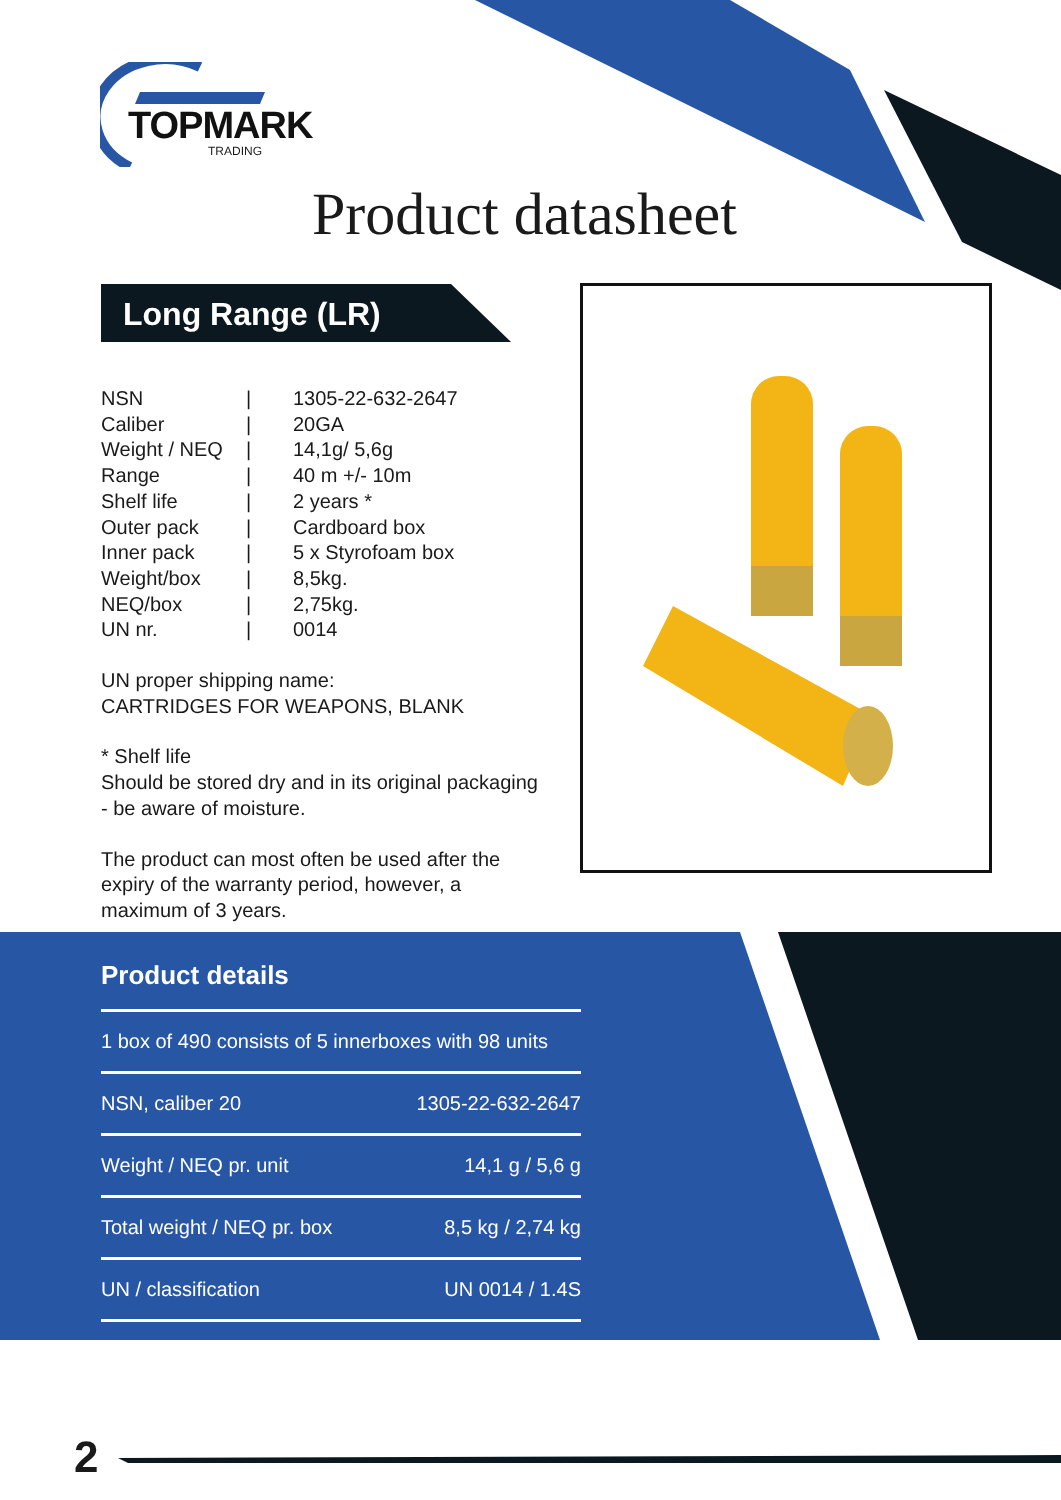TOPMARK
TRADING
Product datasheet
Long Range (LR)
| NSN | / | 1305-22-632-2647 |
| Caliber | / | 20GA |
| Weight / NEQ | / | 14,1g/ 5,6g |
| Range | / | 40 m +/- 10m |
| Shelf life | / | 2 years * |
| Outer pack | / | Cardboard box |
| Inner pack | / | 5 x Styrofoam box |
| Weight/box | / | 8,5kg. |
| NEQ/box | / | 2,75kg. |
| UN nr. | / | 0014 |
UN proper shipping name:
CARTRIDGES FOR WEAPONS, BLANK
* Shelf life
Should be stored dry and in its original packaging - be aware of moisture.
The product can most often be used after the expiry of the warranty period, however, a maximum of 3 years.
Product details
| 1 box of 490 consists of 5 innerboxes with 98 units | |
| NSN, caliber 20 | 1305-22-632-2647 |
| Weight / NEQ pr. unit | 14,1 g / 5,6 g |
| Total weight / NEQ pr. box | 8,5 kg / 2,74 kg |
| UN / classification | UN 0014 / 1.4S |
2